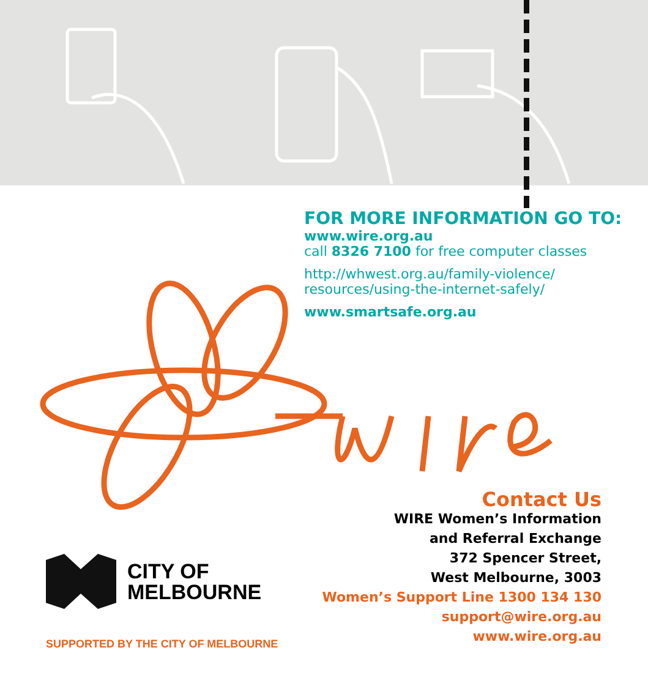FOR MORE INFORMATION GO TO:
www.wire.org.au
call 8326 7100 for free computer classes
http://whwest.org.au/family-violence/
resources/using-the-internet-safely/
www.smartsafe.org.au
Contact Us
WIRE Women’s Information
and Referral Exchange
372 Spencer Street,
West Melbourne, 3003
Women’s Support Line 1300 134 130
support@wire.org.au
www.wire.org.au
CITY OF
MELBOURNE
SUPPORTED BY THE CITY OF MELBOURNE